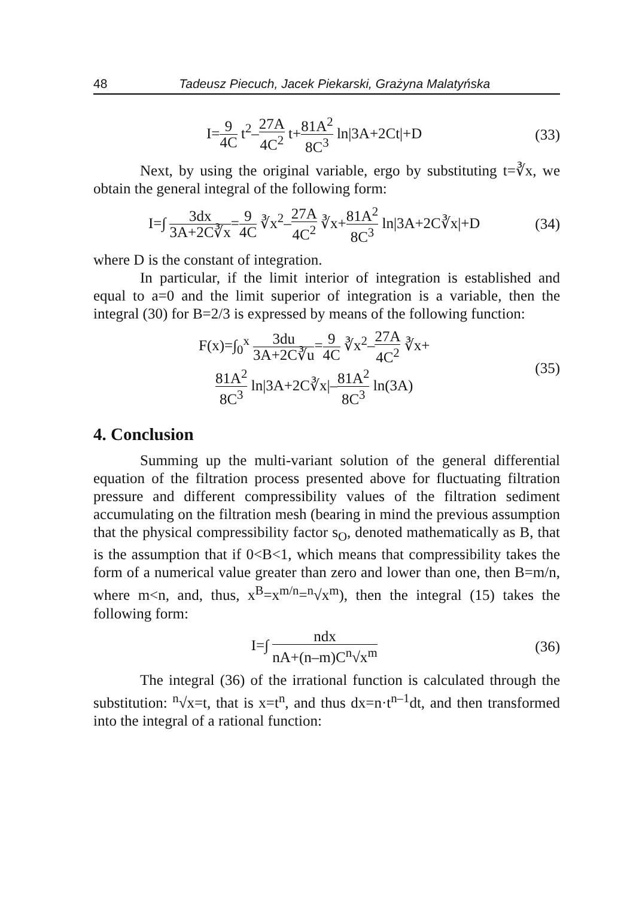48 Tadeusz Piecuch, Jacek Piekarski, Grażyna Malatyńska
I=9 4C t<sup>2</sup>–27A 4C<sup>2</sup> t+81A<sup>2</sup> 8C<sup>3</sup> ln|3A+2Ct|+D
(33)
Next, by using the original variable, ergo by substituting t=∛x, we obtain the general integral of the following form:
I=∫ 3dx 3A+2C∛x=9 4C ∛x<sup>2</sup>–27A 4C<sup>2</sup> ∛x+81A<sup>2</sup> 8C<sup>3</sup> ln|3A+2C∛x|+D
(34)
where D is the constant of integration.
In particular, if the limit interior of integration is established and equal to a=0 and the limit superior of integration is a variable, then the integral (30) for B=2/3 is expressed by means of the following function:
F(x)=∫<sub>0</sub><sup>x</sup> 3du 3A+2C∛u=9 4C ∛x<sup>2</sup>–27A 4C<sup>2</sup> ∛x+
81A<sup>2</sup> 8C<sup>3</sup> ln|3A+2C∛x|–81A<sup>2</sup> 8C<sup>3</sup> ln(3A)
(35)
4. Conclusion
Summing up the multi-variant solution of the general differential equation of the filtration process presented above for fluctuating filtration pressure and different compressibility values of the filtration sediment accumulating on the filtration mesh (bearing in mind the previous assumption that the physical compressibility factor s<sub>O</sub>, denoted mathematically as B, that is the assumption that if 0<B<1, which means that compressibility takes the form of a numerical value greater than zero and lower than one, then B=m/n, where m<n, and, thus, x<sup>B</sup>=x<sup>m/n</sup>=<sup>n</sup>√x<sup>m</sup>), then the integral (15) takes the following form:
I=∫ ndx nA+(n–m)C<sup>n</sup>√x<sup>m</sup>
(36)
The integral (36) of the irrational function is calculated through the substitution: <sup>n</sup>√x=t, that is x=t<sup>n</sup>, and thus dx=n·t<sup>n–1</sup>dt, and then transformed into the integral of a rational function: